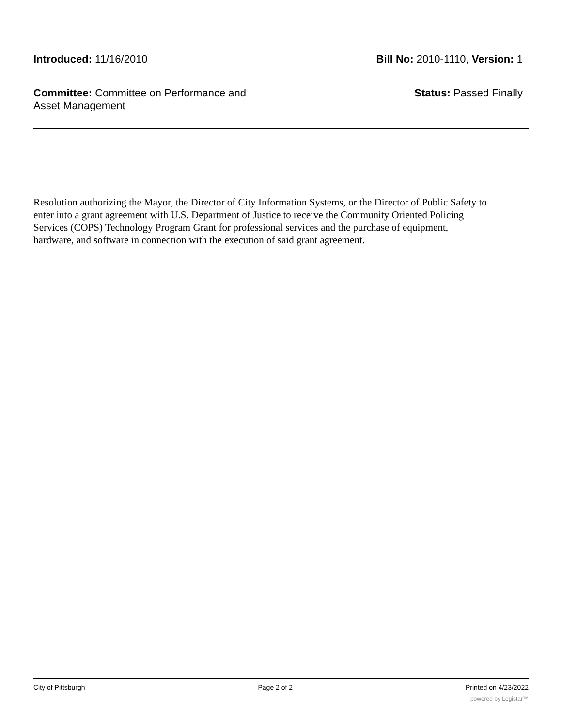Introduced: 11/16/2010 Bill No: 2010-1110, Version: 1
Committee: Committee on Performance and Asset Management
Status: Passed Finally
Resolution authorizing the Mayor, the Director of City Information Systems, or the Director of Public Safety to enter into a grant agreement with U.S. Department of Justice to receive the Community Oriented Policing Services (COPS) Technology Program Grant for professional services and the purchase of equipment, hardware, and software in connection with the execution of said grant agreement.
City of Pittsburgh Page 2 of 2 Printed on 4/23/2022
powered by Legistar™